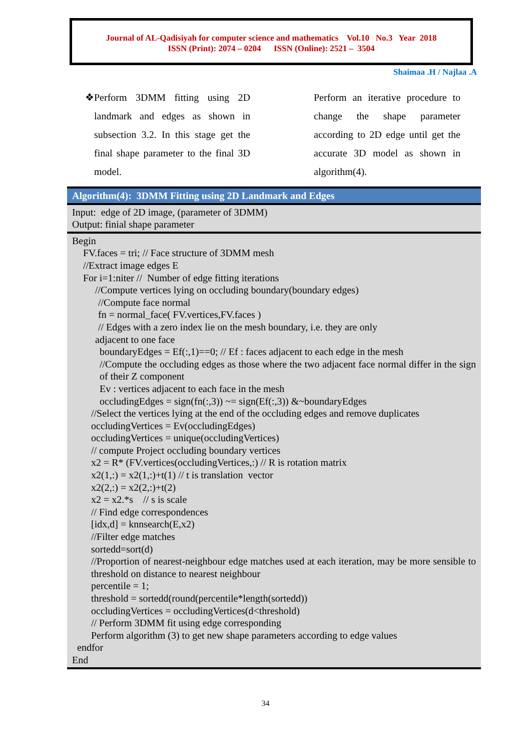Journal of AL-Qadisiyah for computer science and mathematics Vol.10 No.3 Year 2018
ISSN (Print): 2074 – 0204 ISSN (Online): 2521 – 3504
Shaimaa .H / Najlaa .A
❖ Perform 3DMM fitting using 2D landmark and edges as shown in subsection 3.2. In this stage get the final shape parameter to the final 3D model.
Perform an iterative procedure to change the shape parameter according to 2D edge until get the accurate 3D model as shown in algorithm(4).
Algorithm(4): 3DMM Fitting using 2D Landmark and Edges
Input: edge of 2D image, (parameter of 3DMM)
Output: finial shape parameter
Begin
FV.faces = tri; // Face structure of 3DMM mesh
//Extract image edges E
For i=1:niter // Number of edge fitting iterations
//Compute vertices lying on occluding boundary(boundary edges)
//Compute face normal
fn = normal_face( FV.vertices,FV.faces )
// Edges with a zero index lie on the mesh boundary, i.e. they are only
adjacent to one face
boundaryEdges = Ef(:,1)==0; // Ef : faces adjacent to each edge in the mesh
//Compute the occluding edges as those where the two adjacent face normal differ in the sign of their Z component
Ev : vertices adjacent to each face in the mesh
occludingEdges = sign(fn(:,3)) ~= sign(Ef(:,3)) &~boundaryEdges
//Select the vertices lying at the end of the occluding edges and remove duplicates
occludingVertices = Ev(occludingEdges)
occludingVertices = unique(occludingVertices)
// compute Project occluding boundary vertices
x2 = R* (FV.vertices(occludingVertices,:) // R is rotation matrix
x2(1,:) = x2(1,:)+t(1) // t is translation vector
x2(2,:) = x2(2,:)+t(2)
x2 = x2.*s // s is scale
// Find edge correspondences
[idx,d] = knnsearch(E,x2)
//Filter edge matches
sortedd=sort(d)
//Proportion of nearest-neighbour edge matches used at each iteration, may be more sensible to threshold on distance to nearest neighbour
percentile = 1;
threshold = sortedd(round(percentile*length(sortedd))
occludingVertices = occludingVertices(d<threshold)
// Perform 3DMM fit using edge corresponding
Perform algorithm (3) to get new shape parameters according to edge values
endfor
End
34